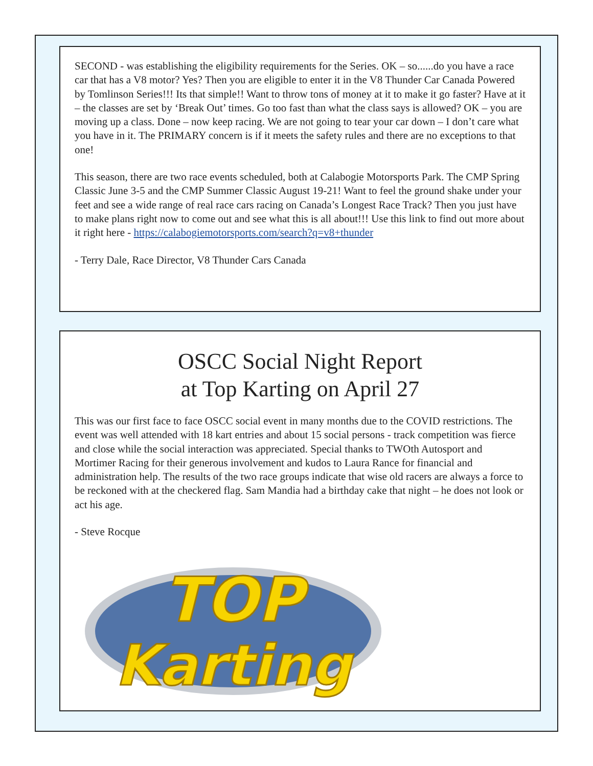SECOND - was establishing the eligibility requirements for the Series. OK – so......do you have a race car that has a V8 motor? Yes? Then you are eligible to enter it in the V8 Thunder Car Canada Powered by Tomlinson Series!!! Its that simple!! Want to throw tons of money at it to make it go faster? Have at it – the classes are set by ‘Break Out’ times. Go too fast than what the class says is allowed? OK – you are moving up a class. Done – now keep racing. We are not going to tear your car down – I don’t care what you have in it. The PRIMARY concern is if it meets the safety rules and there are no exceptions to that one!
This season, there are two race events scheduled, both at Calabogie Motorsports Park. The CMP Spring Classic June 3-5 and the CMP Summer Classic August 19-21! Want to feel the ground shake under your feet and see a wide range of real race cars racing on Canada’s Longest Race Track? Then you just have to make plans right now to come out and see what this is all about!!! Use this link to find out more about it right here - https://calabogiemotorsports.com/search?q=v8+thunder
- Terry Dale, Race Director, V8 Thunder Cars Canada
OSCC Social Night Report
at Top Karting on April 27
This was our first face to face OSCC social event in many months due to the COVID restrictions. The event was well attended with 18 kart entries and about 15 social persons - track competition was fierce and close while the social interaction was appreciated. Special thanks to TWOth Autosport and Mortimer Racing for their generous involvement and kudos to Laura Rance for financial and administration help. The results of the two race groups indicate that wise old racers are always a force to be reckoned with at the checkered flag. Sam Mandia had a birthday cake that night – he does not look or act his age.
- Steve Rocque
TOP
Karting